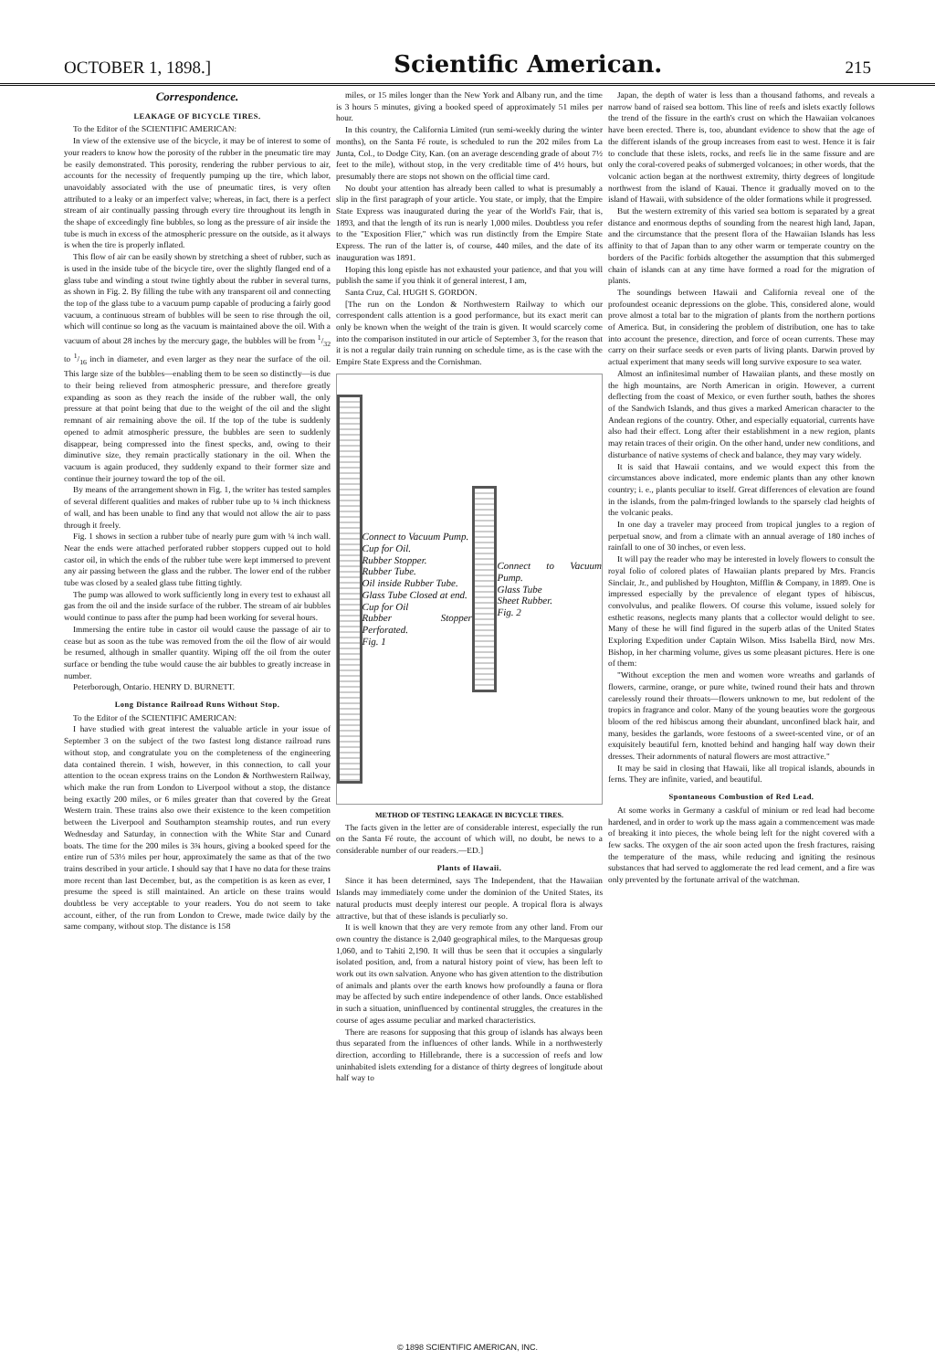OCTOBER 1, 1898.] Scientific American. 215
Correspondence.
LEAKAGE OF BICYCLE TIRES.
To the Editor of the SCIENTIFIC AMERICAN:
In view of the extensive use of the bicycle, it may be of interest to some of your readers to know how the porosity of the rubber in the pneumatic tire may be easily demonstrated. This porosity, rendering the rubber pervious to air, accounts for the necessity of frequently pumping up the tire, which labor, unavoidably associated with the use of pneumatic tires, is very often attributed to a leaky or an imperfect valve; whereas, in fact, there is a perfect stream of air continually passing through every tire throughout its length in the shape of exceedingly fine bubbles, so long as the pressure of air inside the tube is much in excess of the atmospheric pressure on the outside, as it always is when the tire is properly inflated.
This flow of air can be easily shown by stretching a sheet of rubber, such as is used in the inside tube of the bicycle tire, over the slightly flanged end of a glass tube and winding a stout twine tightly about the rubber in several turns, as shown in Fig. 2. By filling the tube with any transparent oil and connecting the top of the glass tube to a vacuum pump capable of producing a fairly good vacuum, a continuous stream of bubbles will be seen to rise through the oil, which will continue so long as the vacuum is maintained above the oil. With a vacuum of about 28 inches by the mercury gage, the bubbles will be from 1/32 to 1/16 inch in diameter, and even larger as they near the surface of the oil. This large size of the bubbles—enabling them to be seen so distinctly—is due to their being relieved from atmospheric pressure, and therefore greatly expanding as soon as they reach the inside of the rubber wall, the only pressure at that point being that due to the weight of the oil and the slight remnant of air remaining above the oil. If the top of the tube is suddenly opened to admit atmospheric pressure, the bubbles are seen to suddenly disappear, being compressed into the finest specks, and, owing to their diminutive size, they remain practically stationary in the oil. When the vacuum is again produced, they suddenly expand to their former size and continue their journey toward the top of the oil.
By means of the arrangement shown in Fig. 1, the writer has tested samples of several different qualities and makes of rubber tube up to ¼ inch thickness of wall, and has been unable to find any that would not allow the air to pass through it freely.
Fig. 1 shows in section a rubber tube of nearly pure gum with ¼ inch wall. Near the ends were attached perforated rubber stoppers cupped out to hold castor oil, in which the ends of the rubber tube were kept immersed to prevent any air passing between the glass and the rubber. The lower end of the rubber tube was closed by a sealed glass tube fitting tightly.
The pump was allowed to work sufficiently long in every test to exhaust all gas from the oil and the inside surface of the rubber. The stream of air bubbles would continue to pass after the pump had been working for several hours.
Immersing the entire tube in castor oil would cause the passage of air to cease but as soon as the tube was removed from the oil the flow of air would be resumed, although in smaller quantity. Wiping off the oil from the outer surface or bending the tube would cause the air bubbles to greatly increase in number.
Peterborough, Ontario. HENRY D. BURNETT.
Long Distance Railroad Runs Without Stop.
To the Editor of the SCIENTIFIC AMERICAN:
I have studied with great interest the valuable article in your issue of September 3 on the subject of the two fastest long distance railroad runs without stop, and congratulate you on the completeness of the engineering data contained therein. I wish, however, in this connection, to call your attention to the ocean express trains on the London & Northwestern Railway, which make the run from London to Liverpool without a stop, the distance being exactly 200 miles, or 6 miles greater than that covered by the Great Western train. These trains also owe their existence to the keen competition between the Liverpool and Southampton steamship routes, and run every Wednesday and Saturday, in connection with the White Star and Cunard boats. The time for the 200 miles is 3¾ hours, giving a booked speed for the entire run of 53⅓ miles per hour, approximately the same as that of the two trains described in your article. I should say that I have no data for these trains more recent than last December, but, as the competition is as keen as ever, I presume the speed is still maintained. An article on these trains would doubtless be very acceptable to your readers. You do not seem to take account, either, of the run from London to Crewe, made twice daily by the same company, without stop. The distance is 158
miles, or 15 miles longer than the New York and Albany run, and the time is 3 hours 5 minutes, giving a booked speed of approximately 51 miles per hour.
In this country, the California Limited (run semi-weekly during the winter months), on the Santa Fé route, is scheduled to run the 202 miles from La Junta, Col., to Dodge City, Kan. (on an average descending grade of about 7½ feet to the mile), without stop, in the very creditable time of 4½ hours, but presumably there are stops not shown on the official time card.
No doubt your attention has already been called to what is presumably a slip in the first paragraph of your article. You state, or imply, that the Empire State Express was inaugurated during the year of the World's Fair, that is, 1893, and that the length of its run is nearly 1,000 miles. Doubtless you refer to the "Exposition Flier," which was run distinctly from the Empire State Express. The run of the latter is, of course, 440 miles, and the date of its inauguration was 1891.
Hoping this long epistle has not exhausted your patience, and that you will publish the same if you think it of general interest, I am,
Santa Cruz, Cal. HUGH S. GORDON.
[The run on the London & Northwestern Railway to which our correspondent calls attention is a good performance, but its exact merit can only be known when the weight of the train is given. It would scarcely come into the comparison instituted in our article of September 3, for the reason that it is not a regular daily train running on schedule time, as is the case with the Empire State Express and the Cornishman.
Connect to Vacuum Pump.
Cup for Oil.
Rubber Stopper.
Rubber Tube.
Oil inside Rubber Tube.
Glass Tube Closed at end.
Cup for Oil
Rubber Stopper Perforated.
Fig. 1
Connect to Vacuum Pump.
Glass Tube
Sheet Rubber.
Fig. 2
METHOD OF TESTING LEAKAGE IN BICYCLE TIRES.
The facts given in the letter are of considerable interest, especially the run on the Santa Fé route, the account of which will, no doubt, be news to a considerable number of our readers.—ED.]
Plants of Hawaii.
Since it has been determined, says The Independent, that the Hawaiian Islands may immediately come under the dominion of the United States, its natural products must deeply interest our people. A tropical flora is always attractive, but that of these islands is peculiarly so.
It is well known that they are very remote from any other land. From our own country the distance is 2,040 geographical miles, to the Marquesas group 1,060, and to Tahiti 2,190. It will thus be seen that it occupies a singularly isolated position, and, from a natural history point of view, has been left to work out its own salvation. Anyone who has given attention to the distribution of animals and plants over the earth knows how profoundly a fauna or flora may be affected by such entire independence of other lands. Once established in such a situation, uninfluenced by continental struggles, the creatures in the course of ages assume peculiar and marked characteristics.
There are reasons for supposing that this group of islands has always been thus separated from the influences of other lands. While in a northwesterly direction, according to Hillebrande, there is a succession of reefs and low uninhabited islets extending for a distance of thirty degrees of longitude about half way to
Japan, the depth of water is less than a thousand fathoms, and reveals a narrow band of raised sea bottom. This line of reefs and islets exactly follows the trend of the fissure in the earth's crust on which the Hawaiian volcanoes have been erected. There is, too, abundant evidence to show that the age of the different islands of the group increases from east to west. Hence it is fair to conclude that these islets, rocks, and reefs lie in the same fissure and are only the coral-covered peaks of submerged volcanoes; in other words, that the volcanic action began at the northwest extremity, thirty degrees of longitude northwest from the island of Kauai. Thence it gradually moved on to the island of Hawaii, with subsidence of the older formations while it progressed.
But the western extremity of this varied sea bottom is separated by a great distance and enormous depths of sounding from the nearest high land, Japan, and the circumstance that the present flora of the Hawaiian Islands has less affinity to that of Japan than to any other warm or temperate country on the borders of the Pacific forbids altogether the assumption that this submerged chain of islands can at any time have formed a road for the migration of plants.
The soundings between Hawaii and California reveal one of the profoundest oceanic depressions on the globe. This, considered alone, would prove almost a total bar to the migration of plants from the northern portions of America. But, in considering the problem of distribution, one has to take into account the presence, direction, and force of ocean currents. These may carry on their surface seeds or even parts of living plants. Darwin proved by actual experiment that many seeds will long survive exposure to sea water.
Almost an infinitesimal number of Hawaiian plants, and these mostly on the high mountains, are North American in origin. However, a current deflecting from the coast of Mexico, or even further south, bathes the shores of the Sandwich Islands, and thus gives a marked American character to the Andean regions of the country. Other, and especially equatorial, currents have also had their effect. Long after their establishment in a new region, plants may retain traces of their origin. On the other hand, under new conditions, and disturbance of native systems of check and balance, they may vary widely.
It is said that Hawaii contains, and we would expect this from the circumstances above indicated, more endemic plants than any other known country; i. e., plants peculiar to itself. Great differences of elevation are found in the islands, from the palm-fringed lowlands to the sparsely clad heights of the volcanic peaks.
In one day a traveler may proceed from tropical jungles to a region of perpetual snow, and from a climate with an annual average of 180 inches of rainfall to one of 30 inches, or even less.
It will pay the reader who may be interested in lovely flowers to consult the royal folio of colored plates of Hawaiian plants prepared by Mrs. Francis Sinclair, Jr., and published by Houghton, Mifflin & Company, in 1889. One is impressed especially by the prevalence of elegant types of hibiscus, convolvulus, and pealike flowers. Of course this volume, issued solely for esthetic reasons, neglects many plants that a collector would delight to see. Many of these he will find figured in the superb atlas of the United States Exploring Expedition under Captain Wilson. Miss Isabella Bird, now Mrs. Bishop, in her charming volume, gives us some pleasant pictures. Here is one of them:
"Without exception the men and women wore wreaths and garlands of flowers, carmine, orange, or pure white, twined round their hats and thrown carelessly round their throats—flowers unknown to me, but redolent of the tropics in fragrance and color. Many of the young beauties wore the gorgeous bloom of the red hibiscus among their abundant, unconfined black hair, and many, besides the garlands, wore festoons of a sweet-scented vine, or of an exquisitely beautiful fern, knotted behind and hanging half way down their dresses. Their adornments of natural flowers are most attractive."
It may be said in closing that Hawaii, like all tropical islands, abounds in ferns. They are infinite, varied, and beautiful.
Spontaneous Combustion of Red Lead.
At some works in Germany a caskful of minium or red lead had become hardened, and in order to work up the mass again a commencement was made of breaking it into pieces, the whole being left for the night covered with a few sacks. The oxygen of the air soon acted upon the fresh fractures, raising the temperature of the mass, while reducing and igniting the resinous substances that had served to agglomerate the red lead cement, and a fire was only prevented by the fortunate arrival of the watchman.
© 1898 SCIENTIFIC AMERICAN, INC.